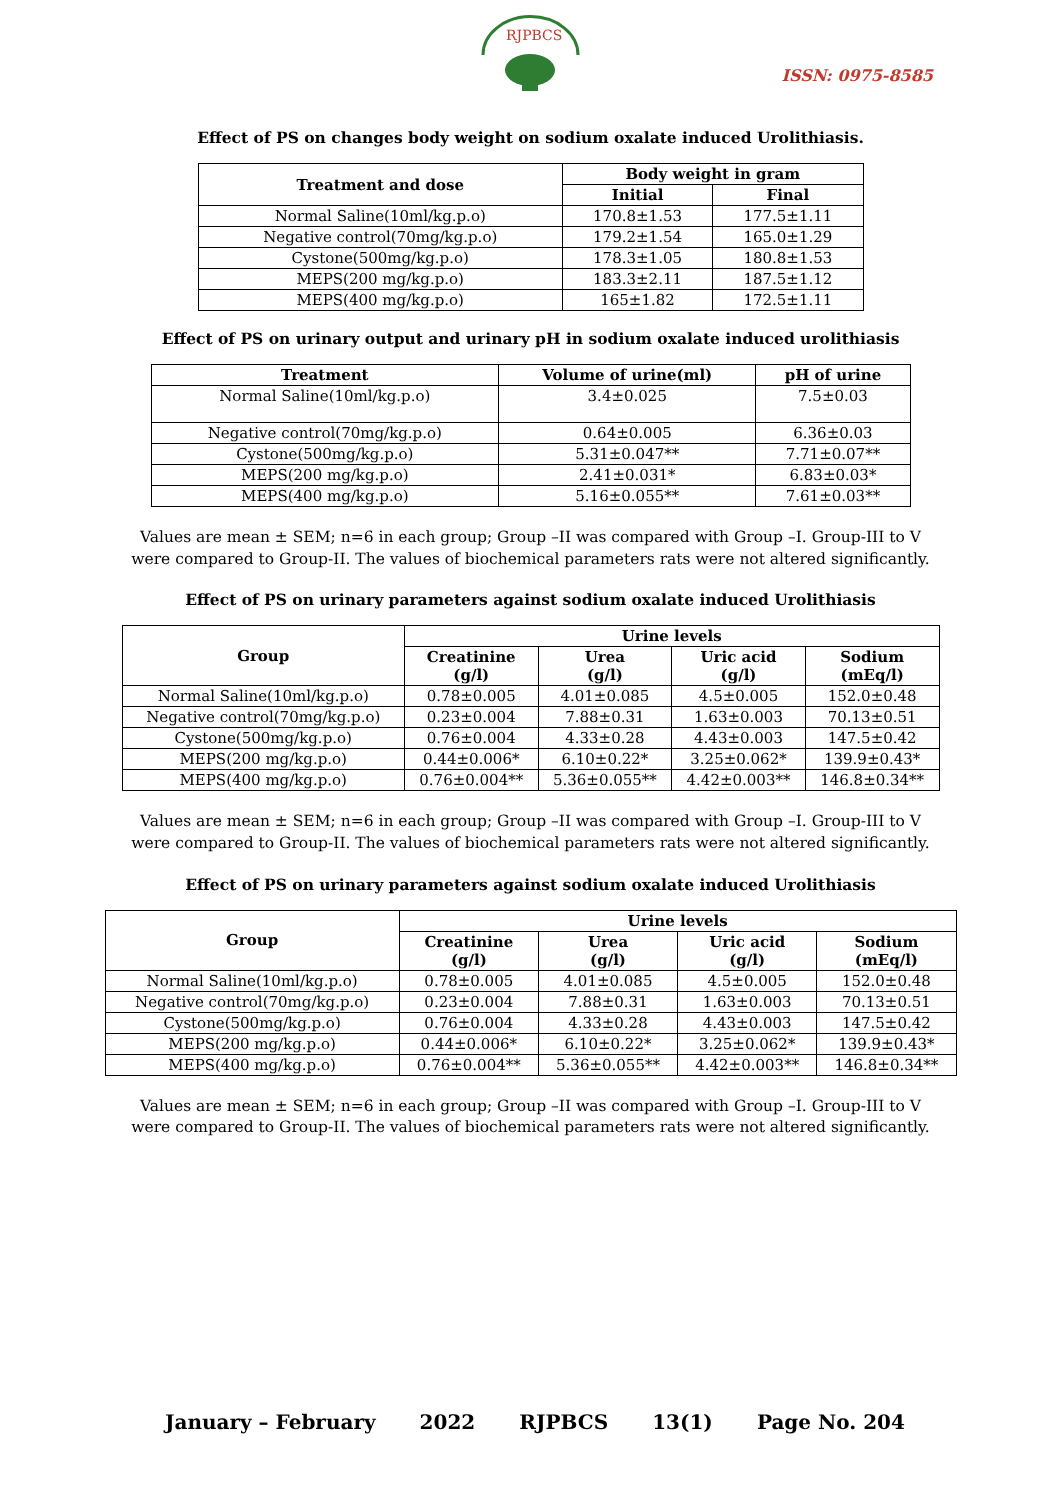RJPBCS
ISSN: 0975-8585
Effect of PS on changes body weight on sodium oxalate induced Urolithiasis.
| Treatment and dose | Body weight in gram | |
| --- | --- | --- |
| | Initial | Final |
| Normal Saline(10ml/kg.p.o) | 170.8±1.53 | 177.5±1.11 |
| Negative control(70mg/kg.p.o) | 179.2±1.54 | 165.0±1.29 |
| Cystone(500mg/kg.p.o) | 178.3±1.05 | 180.8±1.53 |
| MEPS(200 mg/kg.p.o) | 183.3±2.11 | 187.5±1.12 |
| MEPS(400 mg/kg.p.o) | 165±1.82 | 172.5±1.11 |
Effect of PS on urinary output and urinary pH in sodium oxalate induced urolithiasis
| Treatment | Volume of urine(ml) | pH of urine |
| --- | --- | --- |
| Normal Saline(10ml/kg.p.o) | 3.4±0.025 | 7.5±0.03 |
| Negative control(70mg/kg.p.o) | 0.64±0.005 | 6.36±0.03 |
| Cystone(500mg/kg.p.o) | 5.31±0.047** | 7.71±0.07** |
| MEPS(200 mg/kg.p.o) | 2.41±0.031* | 6.83±0.03* |
| MEPS(400 mg/kg.p.o) | 5.16±0.055** | 7.61±0.03** |
Values are mean ± SEM; n=6 in each group; Group –II was compared with Group –I. Group-III to V were compared to Group-II. The values of biochemical parameters rats were not altered significantly.
Effect of PS on urinary parameters against sodium oxalate induced Urolithiasis
| Group | Urine levels | | | |
| --- | --- | --- | --- | --- |
| | Creatinine (g/l) | Urea (g/l) | Uric acid (g/l) | Sodium (mEq/l) |
| Normal Saline(10ml/kg.p.o) | 0.78±0.005 | 4.01±0.085 | 4.5±0.005 | 152.0±0.48 |
| Negative control(70mg/kg.p.o) | 0.23±0.004 | 7.88±0.31 | 1.63±0.003 | 70.13±0.51 |
| Cystone(500mg/kg.p.o) | 0.76±0.004 | 4.33±0.28 | 4.43±0.003 | 147.5±0.42 |
| MEPS(200 mg/kg.p.o) | 0.44±0.006* | 6.10±0.22* | 3.25±0.062* | 139.9±0.43* |
| MEPS(400 mg/kg.p.o) | 0.76±0.004** | 5.36±0.055** | 4.42±0.003** | 146.8±0.34** |
Values are mean ± SEM; n=6 in each group; Group –II was compared with Group –I. Group-III to V were compared to Group-II. The values of biochemical parameters rats were not altered significantly.
Effect of PS on urinary parameters against sodium oxalate induced Urolithiasis
| Group | Urine levels | | | |
| --- | --- | --- | --- | --- |
| | Creatinine (g/l) | Urea (g/l) | Uric acid (g/l) | Sodium (mEq/l) |
| Normal Saline(10ml/kg.p.o) | 0.78±0.005 | 4.01±0.085 | 4.5±0.005 | 152.0±0.48 |
| Negative control(70mg/kg.p.o) | 0.23±0.004 | 7.88±0.31 | 1.63±0.003 | 70.13±0.51 |
| Cystone(500mg/kg.p.o) | 0.76±0.004 | 4.33±0.28 | 4.43±0.003 | 147.5±0.42 |
| MEPS(200 mg/kg.p.o) | 0.44±0.006* | 6.10±0.22* | 3.25±0.062* | 139.9±0.43* |
| MEPS(400 mg/kg.p.o) | 0.76±0.004** | 5.36±0.055** | 4.42±0.003** | 146.8±0.34** |
Values are mean ± SEM; n=6 in each group; Group –II was compared with Group –I. Group-III to V were compared to Group-II. The values of biochemical parameters rats were not altered significantly.
January – February 2022 RJPBCS 13(1) Page No. 204